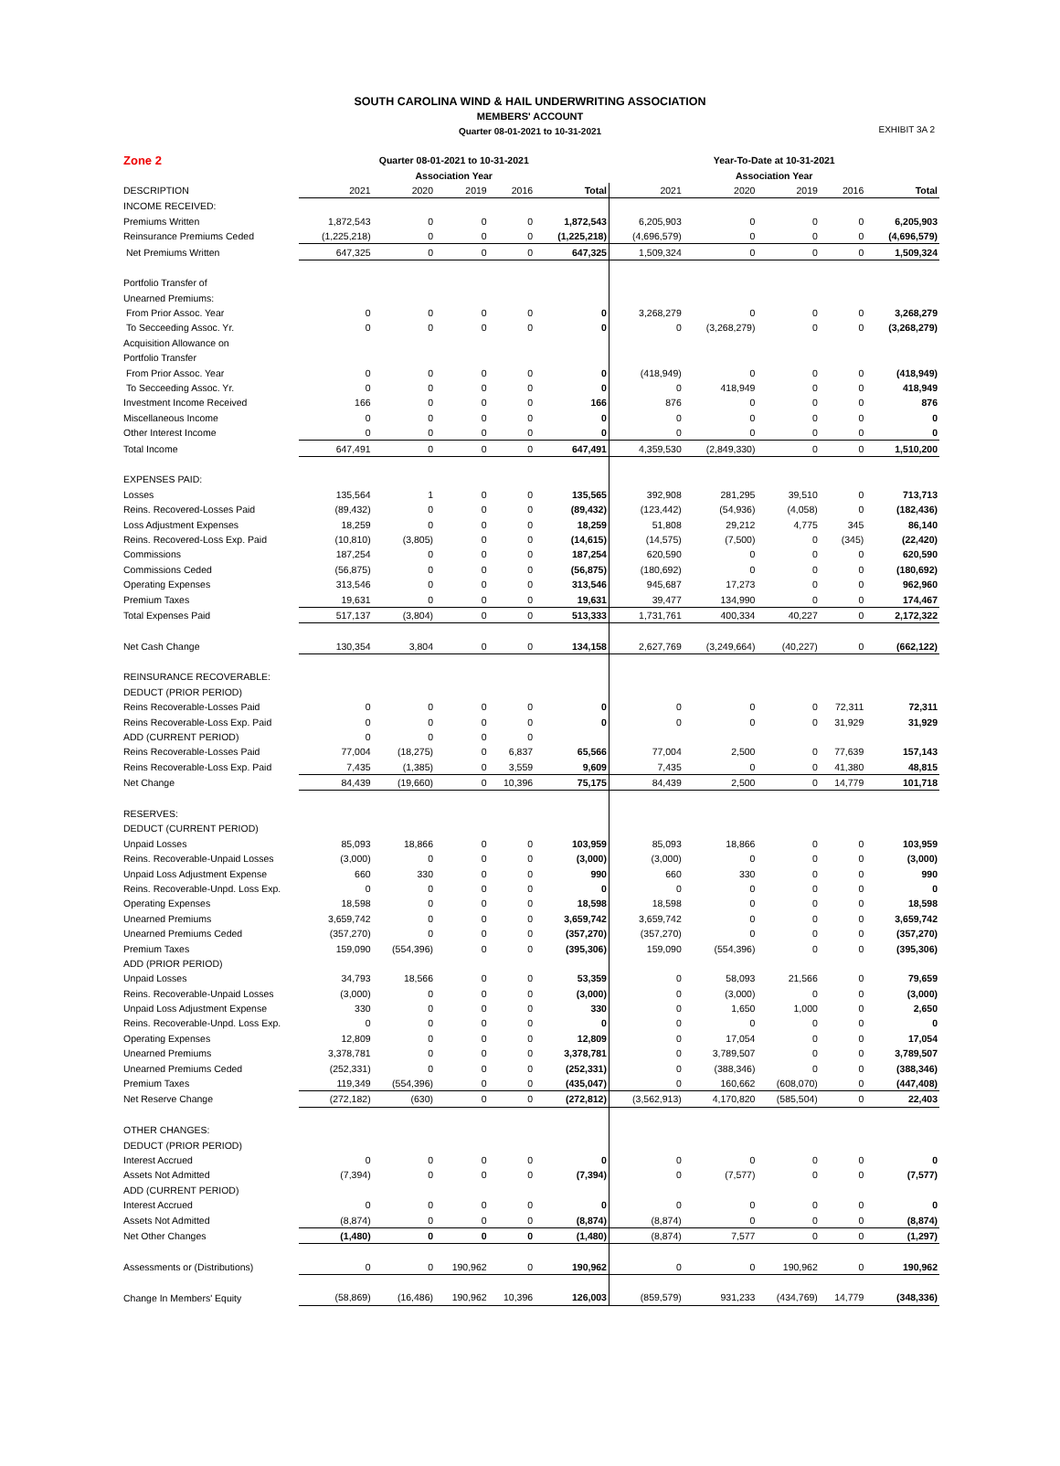SOUTH CAROLINA WIND & HAIL UNDERWRITING ASSOCIATION
MEMBERS' ACCOUNT
Quarter 08-01-2021 to 10-31-2021
EXHIBIT 3A 2
| Zone 2 | Quarter 08-01-2021 to 10-31-2021 | | | | | Year-To-Date at 10-31-2021 | | | | |
| --- | --- | --- | --- | --- | --- | --- | --- | --- | --- | --- |
| | Association Year | | | | | Association Year | | | | |
| DESCRIPTION | 2021 | 2020 | 2019 | 2016 | Total | 2021 | 2020 | 2019 | 2016 | Total |
| INCOME RECEIVED: | | | | | | | | | | |
| Premiums Written | 1,872,543 | 0 | 0 | 0 | 1,872,543 | 6,205,903 | 0 | 0 | 0 | 6,205,903 |
| Reinsurance Premiums Ceded | (1,225,218) | 0 | 0 | 0 | (1,225,218) | (4,696,579) | 0 | 0 | 0 | (4,696,579) |
| Net Premiums Written | 647,325 | 0 | 0 | 0 | 647,325 | 1,509,324 | 0 | 0 | 0 | 1,509,324 |
| Portfolio Transfer of | | | | | | | | | | |
| Unearned Premiums: | | | | | | | | | | |
| From Prior Assoc. Year | 0 | 0 | 0 | 0 | 0 | 3,268,279 | 0 | 0 | 0 | 3,268,279 |
| To Secceeding Assoc. Yr. | 0 | 0 | 0 | 0 | 0 | 0 | (3,268,279) | 0 | 0 | (3,268,279) |
| Acquisition Allowance on | | | | | | | | | | |
| Portfolio Transfer | | | | | | | | | | |
| From Prior Assoc. Year | 0 | 0 | 0 | 0 | 0 | (418,949) | 0 | 0 | 0 | (418,949) |
| To Secceeding Assoc. Yr. | 0 | 0 | 0 | 0 | 0 | 0 | 418,949 | 0 | 0 | 418,949 |
| Investment Income Received | 166 | 0 | 0 | 0 | 166 | 876 | 0 | 0 | 0 | 876 |
| Miscellaneous Income | 0 | 0 | 0 | 0 | 0 | 0 | 0 | 0 | 0 | 0 |
| Other Interest Income | 0 | 0 | 0 | 0 | 0 | 0 | 0 | 0 | 0 | 0 |
| Total Income | 647,491 | 0 | 0 | 0 | 647,491 | 4,359,530 | (2,849,330) | 0 | 0 | 1,510,200 |
| EXPENSES PAID: | | | | | | | | | | |
| Losses | 135,564 | 1 | 0 | 0 | 135,565 | 392,908 | 281,295 | 39,510 | 0 | 713,713 |
| Reins. Recovered-Losses Paid | (89,432) | 0 | 0 | 0 | (89,432) | (123,442) | (54,936) | (4,058) | 0 | (182,436) |
| Loss Adjustment Expenses | 18,259 | 0 | 0 | 0 | 18,259 | 51,808 | 29,212 | 4,775 | 345 | 86,140 |
| Reins. Recovered-Loss Exp. Paid | (10,810) | (3,805) | 0 | 0 | (14,615) | (14,575) | (7,500) | 0 | (345) | (22,420) |
| Commissions | 187,254 | 0 | 0 | 0 | 187,254 | 620,590 | 0 | 0 | 0 | 620,590 |
| Commissions Ceded | (56,875) | 0 | 0 | 0 | (56,875) | (180,692) | 0 | 0 | 0 | (180,692) |
| Operating Expenses | 313,546 | 0 | 0 | 0 | 313,546 | 945,687 | 17,273 | 0 | 0 | 962,960 |
| Premium Taxes | 19,631 | 0 | 0 | 0 | 19,631 | 39,477 | 134,990 | 0 | 0 | 174,467 |
| Total Expenses Paid | 517,137 | (3,804) | 0 | 0 | 513,333 | 1,731,761 | 400,334 | 40,227 | 0 | 2,172,322 |
| Net Cash Change | 130,354 | 3,804 | 0 | 0 | 134,158 | 2,627,769 | (3,249,664) | (40,227) | 0 | (662,122) |
| REINSURANCE RECOVERABLE: | | | | | | | | | | |
| DEDUCT (PRIOR PERIOD) | | | | | | | | | | |
| Reins Recoverable-Losses Paid | 0 | 0 | 0 | 0 | 0 | 0 | 0 | 0 | 72,311 | 72,311 |
| Reins Recoverable-Loss Exp. Paid | 0 | 0 | 0 | 0 | 0 | 0 | 0 | 0 | 31,929 | 31,929 |
| ADD (CURRENT PERIOD) | 0 | 0 | 0 | 0 | | | | | | |
| Reins Recoverable-Losses Paid | 77,004 | (18,275) | 0 | 6,837 | 65,566 | 77,004 | 2,500 | 0 | 77,639 | 157,143 |
| Reins Recoverable-Loss Exp. Paid | 7,435 | (1,385) | 0 | 3,559 | 9,609 | 7,435 | 0 | 0 | 41,380 | 48,815 |
| Net Change | 84,439 | (19,660) | 0 | 10,396 | 75,175 | 84,439 | 2,500 | 0 | 14,779 | 101,718 |
| RESERVES: | | | | | | | | | | |
| DEDUCT (CURRENT PERIOD) | | | | | | | | | | |
| Unpaid Losses | 85,093 | 18,866 | 0 | 0 | 103,959 | 85,093 | 18,866 | 0 | 0 | 103,959 |
| Reins. Recoverable-Unpaid Losses | (3,000) | 0 | 0 | 0 | (3,000) | (3,000) | 0 | 0 | 0 | (3,000) |
| Unpaid Loss Adjustment Expense | 660 | 330 | 0 | 0 | 990 | 660 | 330 | 0 | 0 | 990 |
| Reins. Recoverable-Unpd. Loss Exp. | 0 | 0 | 0 | 0 | 0 | 0 | 0 | 0 | 0 | 0 |
| Operating Expenses | 18,598 | 0 | 0 | 0 | 18,598 | 18,598 | 0 | 0 | 0 | 18,598 |
| Unearned Premiums | 3,659,742 | 0 | 0 | 0 | 3,659,742 | 3,659,742 | 0 | 0 | 0 | 3,659,742 |
| Unearned Premiums Ceded | (357,270) | 0 | 0 | 0 | (357,270) | (357,270) | 0 | 0 | 0 | (357,270) |
| Premium Taxes | 159,090 | (554,396) | 0 | 0 | (395,306) | 159,090 | (554,396) | 0 | 0 | (395,306) |
| ADD (PRIOR PERIOD) | | | | | | | | | | |
| Unpaid Losses | 34,793 | 18,566 | 0 | 0 | 53,359 | 0 | 58,093 | 21,566 | 0 | 79,659 |
| Reins. Recoverable-Unpaid Losses | (3,000) | 0 | 0 | 0 | (3,000) | 0 | (3,000) | 0 | 0 | (3,000) |
| Unpaid Loss Adjustment Expense | 330 | 0 | 0 | 0 | 330 | 0 | 1,650 | 1,000 | 0 | 2,650 |
| Reins. Recoverable-Unpd. Loss Exp. | 0 | 0 | 0 | 0 | 0 | 0 | 0 | 0 | 0 | 0 |
| Operating Expenses | 12,809 | 0 | 0 | 0 | 12,809 | 0 | 17,054 | 0 | 0 | 17,054 |
| Unearned Premiums | 3,378,781 | 0 | 0 | 0 | 3,378,781 | 0 | 3,789,507 | 0 | 0 | 3,789,507 |
| Unearned Premiums Ceded | (252,331) | 0 | 0 | 0 | (252,331) | 0 | (388,346) | 0 | 0 | (388,346) |
| Premium Taxes | 119,349 | (554,396) | 0 | 0 | (435,047) | 0 | 160,662 | (608,070) | 0 | (447,408) |
| Net Reserve Change | (272,182) | (630) | 0 | 0 | (272,812) | (3,562,913) | 4,170,820 | (585,504) | 0 | 22,403 |
| OTHER CHANGES: | | | | | | | | | | |
| DEDUCT (PRIOR PERIOD) | | | | | | | | | | |
| Interest Accrued | 0 | 0 | 0 | 0 | 0 | 0 | 0 | 0 | 0 | 0 |
| Assets Not Admitted | (7,394) | 0 | 0 | 0 | (7,394) | 0 | (7,577) | 0 | 0 | (7,577) |
| ADD (CURRENT PERIOD) | | | | | | | | | | |
| Interest Accrued | 0 | 0 | 0 | 0 | 0 | 0 | 0 | 0 | 0 | 0 |
| Assets Not Admitted | (8,874) | 0 | 0 | 0 | (8,874) | (8,874) | 0 | 0 | 0 | (8,874) |
| Net Other Changes | (1,480) | 0 | 0 | 0 | (1,480) | (8,874) | 7,577 | 0 | 0 | (1,297) |
| Assessments or (Distributions) | 0 | 0 | 190,962 | 0 | 190,962 | 0 | 0 | 190,962 | 0 | 190,962 |
| Change In Members' Equity | (58,869) | (16,486) | 190,962 | 10,396 | 126,003 | (859,579) | 931,233 | (434,769) | 14,779 | (348,336) |